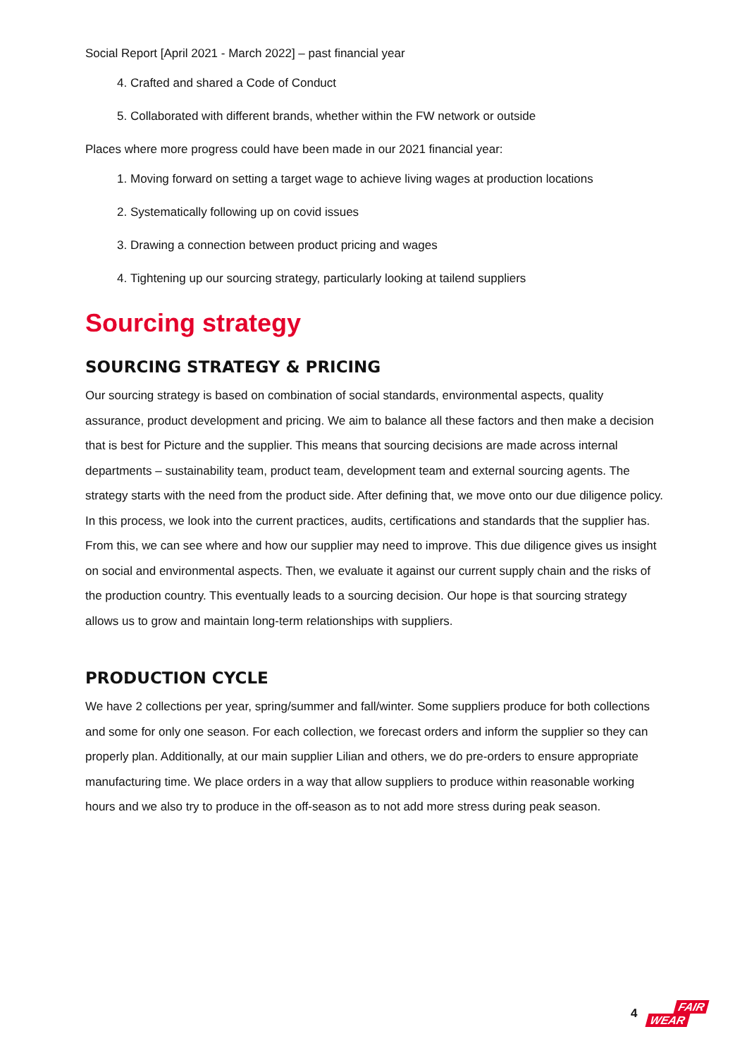Social Report [April 2021 - March 2022] – past financial year
4. Crafted and shared a Code of Conduct
5. Collaborated with different brands, whether within the FW network or outside
Places where more progress could have been made in our 2021 financial year:
1. Moving forward on setting a target wage to achieve living wages at production locations
2. Systematically following up on covid issues
3. Drawing a connection between product pricing and wages
4. Tightening up our sourcing strategy, particularly looking at tailend suppliers
Sourcing strategy
SOURCING STRATEGY & PRICING
Our sourcing strategy is based on combination of social standards, environmental aspects, quality assurance, product development and pricing. We aim to balance all these factors and then make a decision that is best for Picture and the supplier. This means that sourcing decisions are made across internal departments – sustainability team, product team, development team and external sourcing agents. The strategy starts with the need from the product side. After defining that, we move onto our due diligence policy. In this process, we look into the current practices, audits, certifications and standards that the supplier has. From this, we can see where and how our supplier may need to improve. This due diligence gives us insight on social and environmental aspects. Then, we evaluate it against our current supply chain and the risks of the production country. This eventually leads to a sourcing decision. Our hope is that sourcing strategy allows us to grow and maintain long-term relationships with suppliers.
PRODUCTION CYCLE
We have 2 collections per year, spring/summer and fall/winter. Some suppliers produce for both collections and some for only one season. For each collection, we forecast orders and inform the supplier so they can properly plan. Additionally, at our main supplier Lilian and others, we do pre-orders to ensure appropriate manufacturing time. We place orders in a way that allow suppliers to produce within reasonable working hours and we also try to produce in the off-season as to not add more stress during peak season.
4
FAIR
WEAR